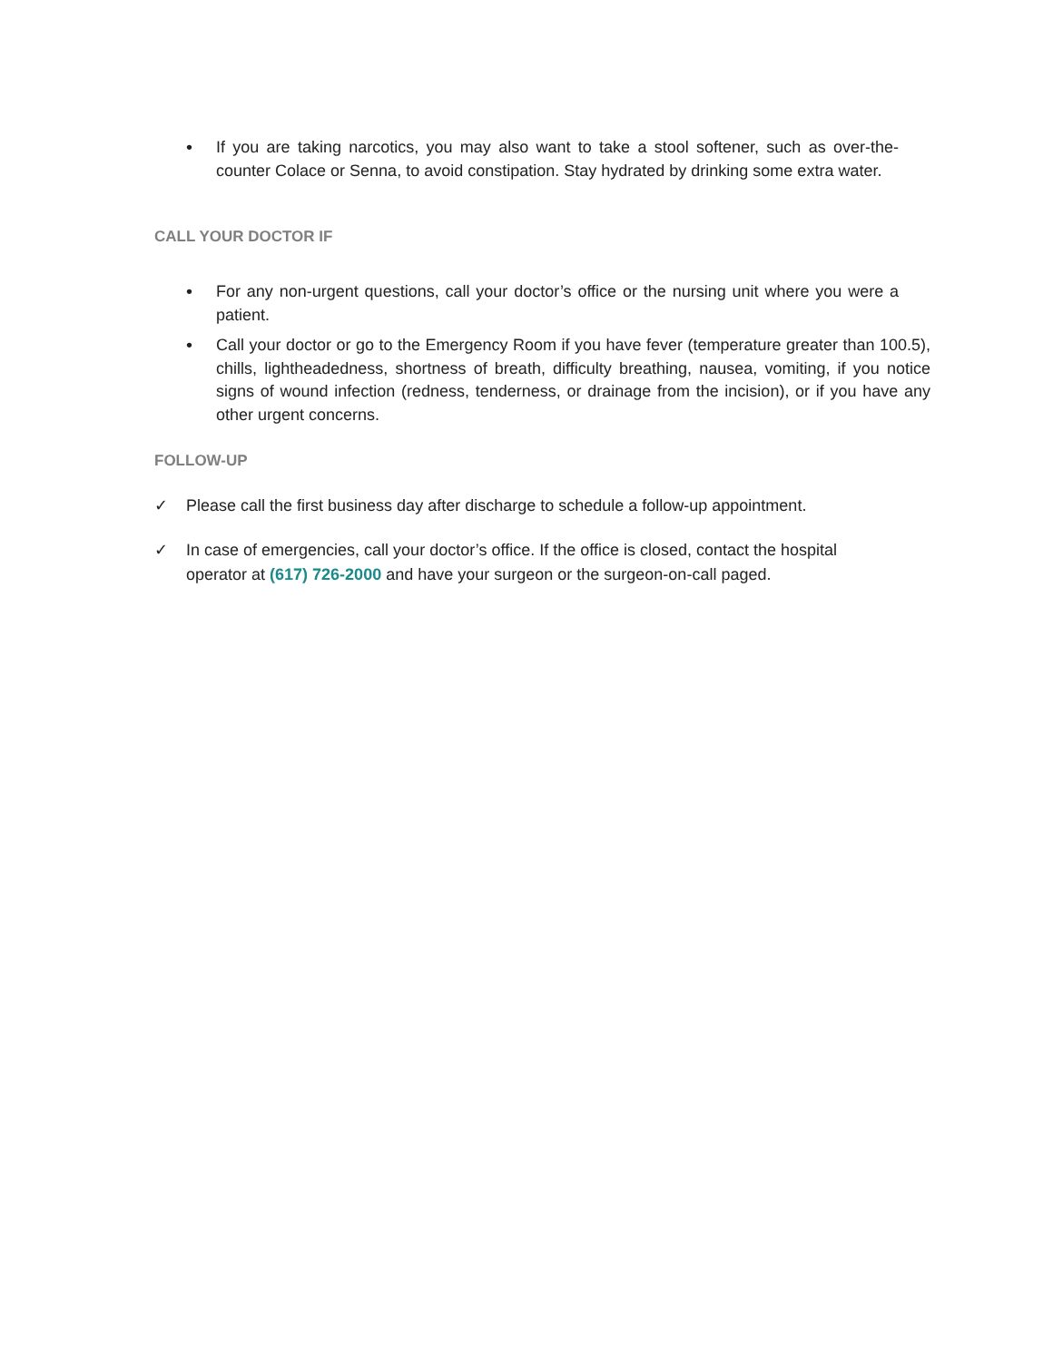• If you are taking narcotics, you may also want to take a stool softener, such as over-the-counter Colace or Senna, to avoid constipation. Stay hydrated by drinking some extra water.
CALL YOUR DOCTOR IF
• For any non-urgent questions, call your doctor’s office or the nursing unit where you were a patient.
• Call your doctor or go to the Emergency Room if you have fever (temperature greater than 100.5), chills, lightheadedness, shortness of breath, difficulty breathing, nausea, vomiting, if you notice signs of wound infection (redness, tenderness, or drainage from the incision), or if you have any other urgent concerns.
FOLLOW-UP
✓ Please call the first business day after discharge to schedule a follow-up appointment.
✓ In case of emergencies, call your doctor’s office. If the office is closed, contact the hospital operator at (617) 726-2000 and have your surgeon or the surgeon-on-call paged.